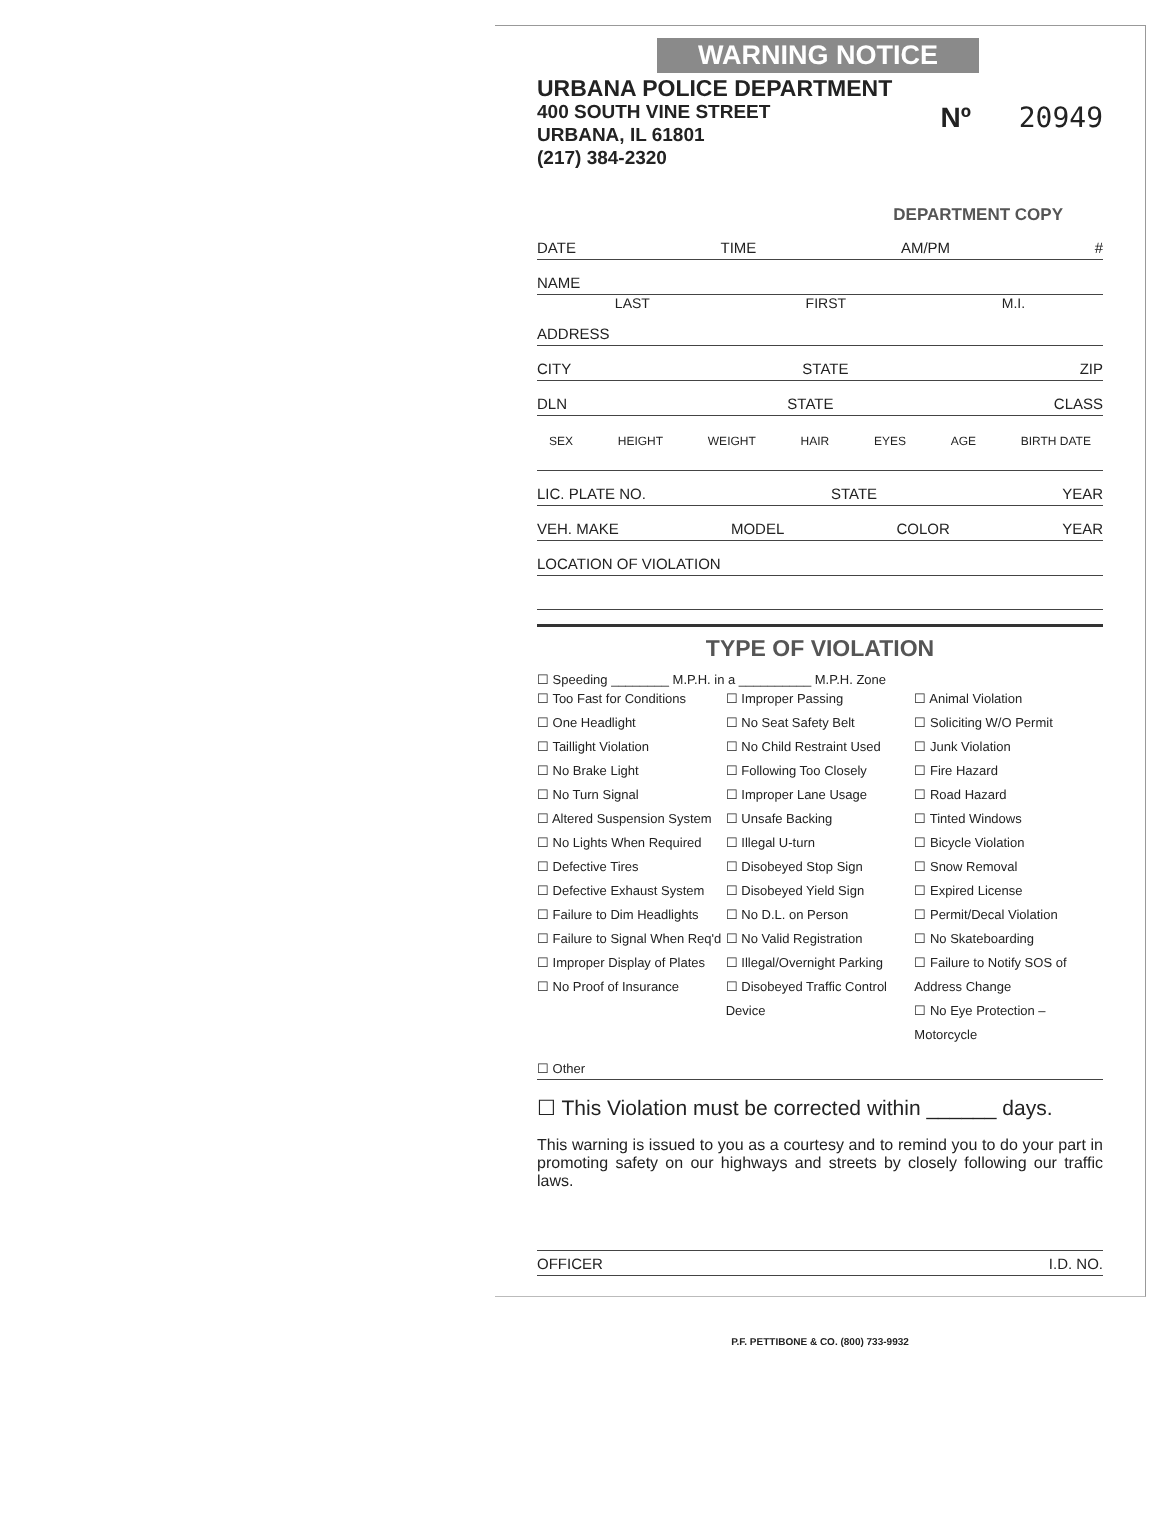WARNING NOTICE
URBANA POLICE DEPARTMENT
400 SOUTH VINE STREET
URBANA, IL 61801
(217) 384-2320
Nº 20949
DEPARTMENT COPY
DATE TIME AM/PM #
NAME
LAST FIRST M.I.
ADDRESS
CITY STATE ZIP
DLN STATE CLASS
SEX HEIGHT WEIGHT HAIR EYES AGE BIRTH DATE
LIC. PLATE NO. STATE YEAR
VEH. MAKE MODEL COLOR YEAR
LOCATION OF VIOLATION
TYPE OF VIOLATION
☐ Speeding ________ M.P.H. in a __________ M.P.H. Zone
☐ Too Fast for Conditions
☐ One Headlight
☐ Taillight Violation
☐ No Brake Light
☐ No Turn Signal
☐ Altered Suspension System
☐ No Lights When Required
☐ Defective Tires
☐ Defective Exhaust System
☐ Failure to Dim Headlights
☐ Failure to Signal When Req'd
☐ Improper Display of Plates
☐ No Proof of Insurance
☐ Improper Passing
☐ No Seat Safety Belt
☐ No Child Restraint Used
☐ Following Too Closely
☐ Improper Lane Usage
☐ Unsafe Backing
☐ Illegal U-turn
☐ Disobeyed Stop Sign
☐ Disobeyed Yield Sign
☐ No D.L. on Person
☐ No Valid Registration
☐ Illegal/Overnight Parking
☐ Disobeyed Traffic Control Device
☐ Animal Violation
☐ Soliciting W/O Permit
☐ Junk Violation
☐ Fire Hazard
☐ Road Hazard
☐ Tinted Windows
☐ Bicycle Violation
☐ Snow Removal
☐ Expired License
☐ Permit/Decal Violation
☐ No Skateboarding
☐ Failure to Notify SOS of Address Change
☐ No Eye Protection – Motorcycle
☐ Other
☐ This Violation must be corrected within ______ days.
This warning is issued to you as a courtesy and to remind you to do your part in promoting safety on our highways and streets by closely following our traffic laws.
OFFICER I.D. NO.
P.F. PETTIBONE & CO. (800) 733-9932